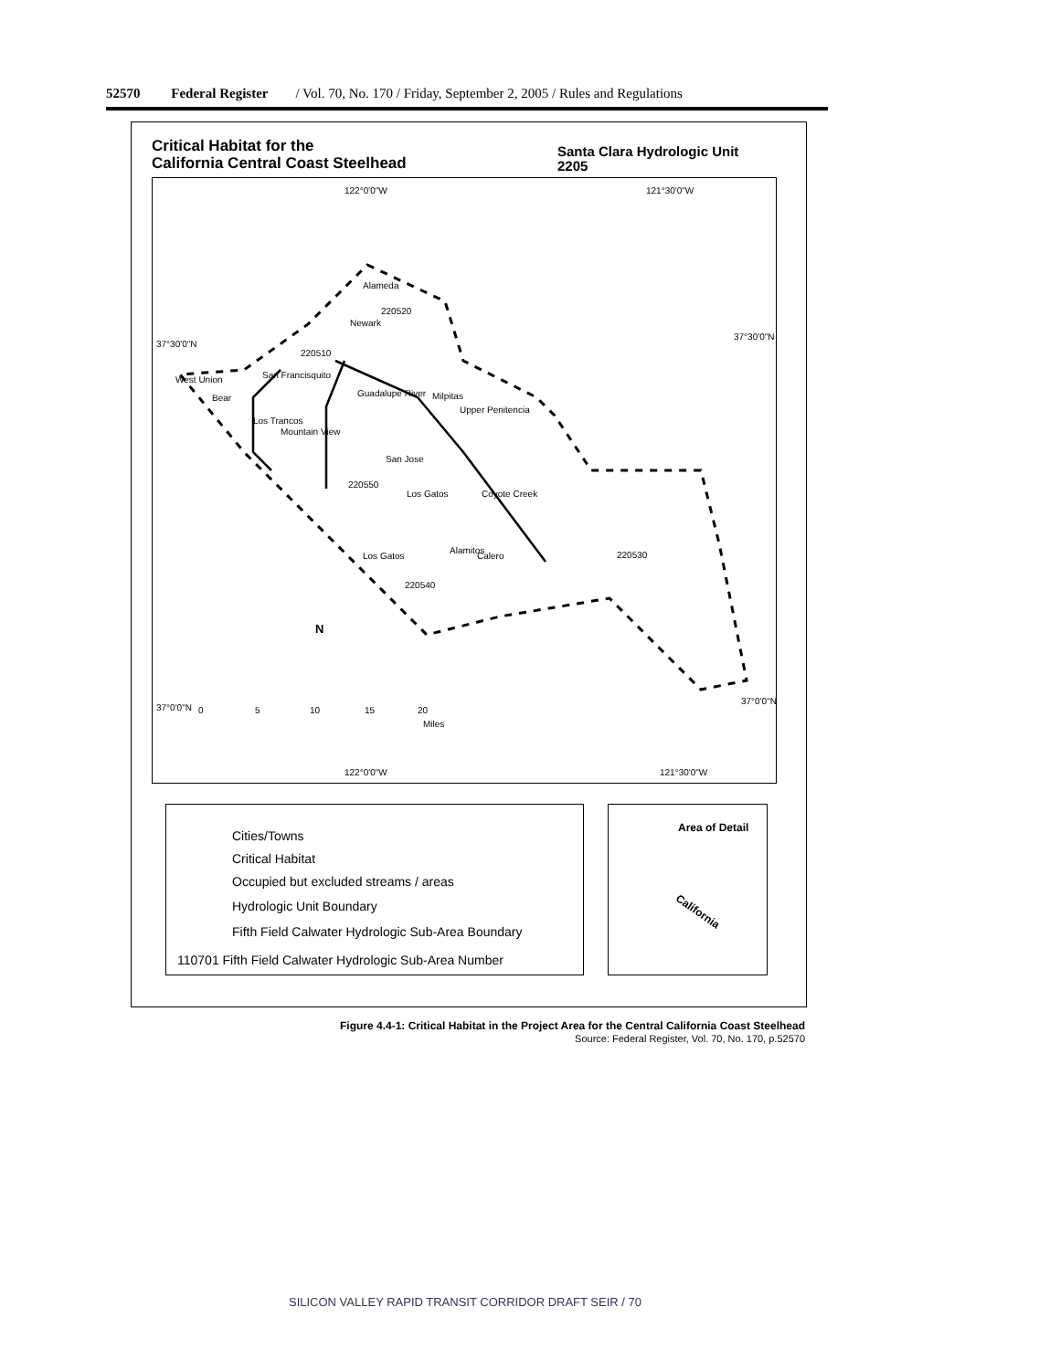52570 Federal Register / Vol. 70, No. 170 / Friday, September 2, 2005 / Rules and Regulations
Critical Habitat for the
California Central Coast Steelhead
Santa Clara Hydrologic Unit
2205
122°0'0"W 121°30'0"W
37°30'0"N
37°30'0"N
Alameda
220520
Newark
220510
San Francisquito West Union
Bear Guadalupe River Milpitas
Upper Penitencia
Los Trancos
Mountain View
San Jose
220550
Los Gatos Coyote Creek
Los Gatos
Alamitos
Calero 220530
220540
N
37°0'0"N
37°0'0"N
0 5 10 15 20
Miles
122°0'0"W 121°30'0"W
Cities/Towns
Critical Habitat
Occupied but excluded streams / areas
Hydrologic Unit Boundary
Fifth Field Calwater Hydrologic Sub-Area Boundary
110701 Fifth Field Calwater Hydrologic Sub-Area Number
Area of Detail
California
Figure 4.4-1: Critical Habitat in the Project Area for the Central California Coast Steelhead
Source: Federal Register, Vol. 70, No. 170, p.52570
SILICON VALLEY RAPID TRANSIT CORRIDOR DRAFT SEIR / 70